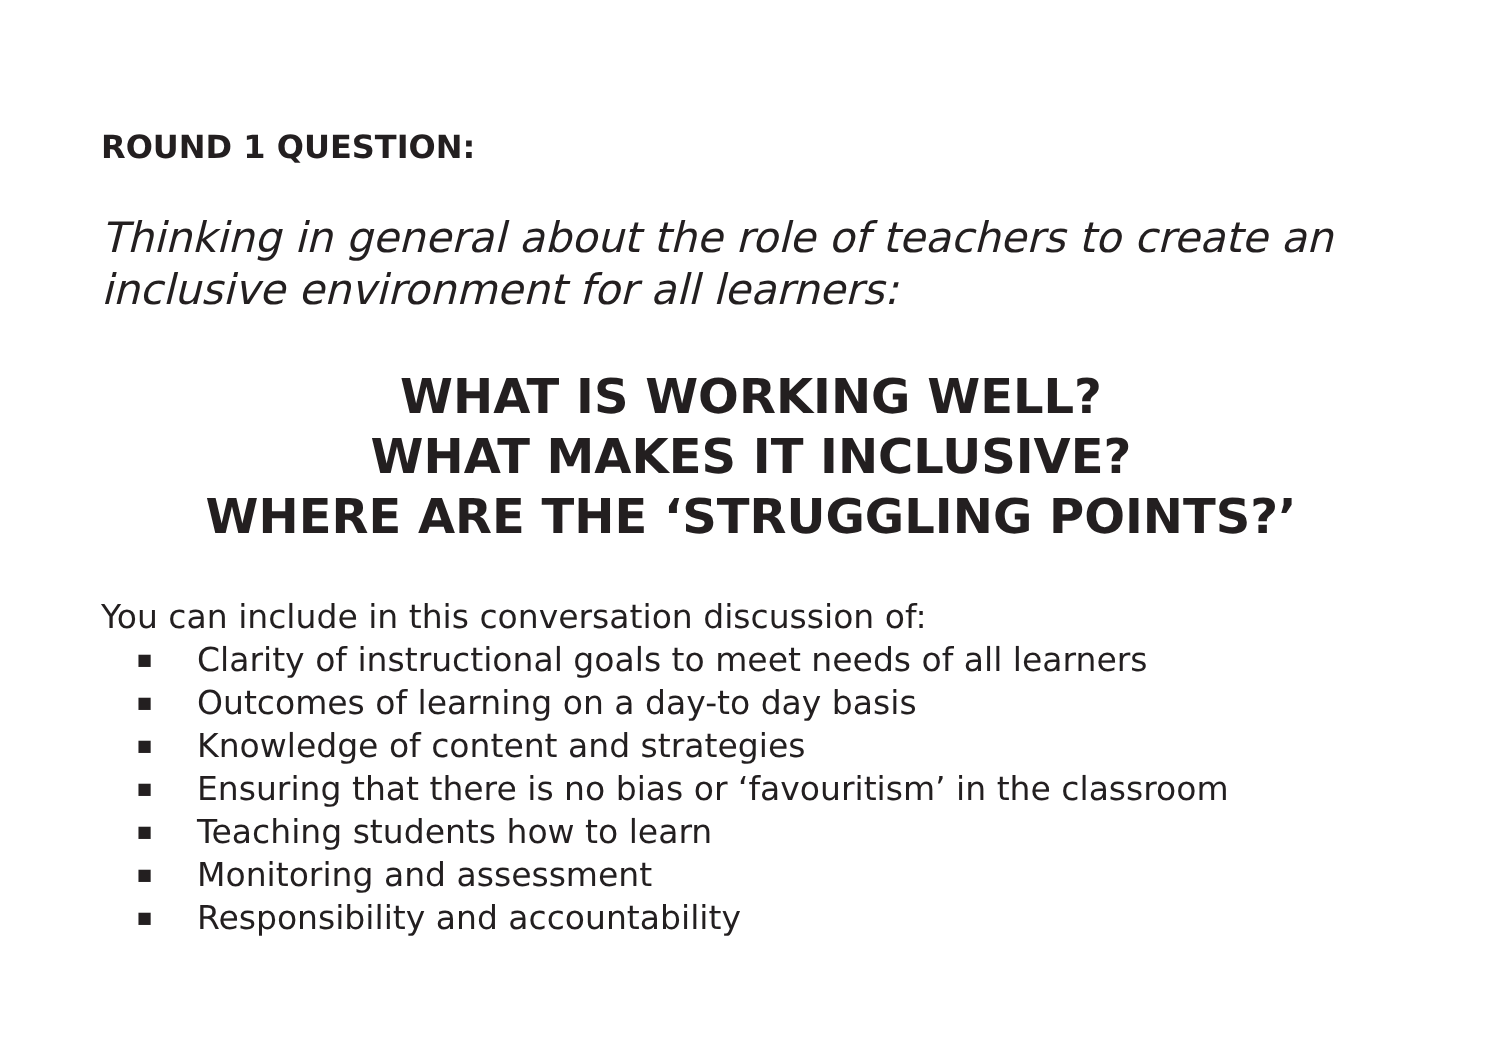ROUND 1 QUESTION:
Thinking in general about the role of teachers to create an inclusive environment for all learners:
WHAT IS WORKING WELL?
WHAT MAKES IT INCLUSIVE?
WHERE ARE THE ‘STRUGGLING POINTS?’
You can include in this conversation discussion of:
■ Clarity of instructional goals to meet needs of all learners
■ Outcomes of learning on a day-to day basis
■ Knowledge of content and strategies
■ Ensuring that there is no bias or ‘favouritism’ in the classroom
■ Teaching students how to learn
■ Monitoring and assessment
■ Responsibility and accountability